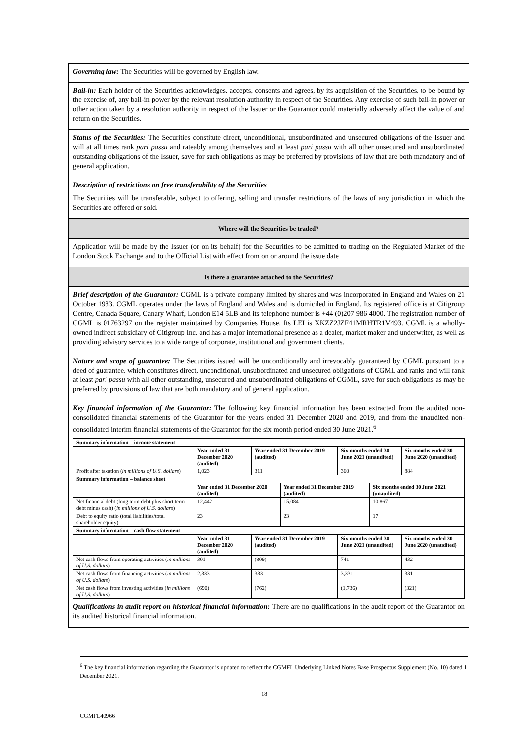Governing law: The Securities will be governed by English law.
Bail-in: Each holder of the Securities acknowledges, accepts, consents and agrees, by its acquisition of the Securities, to be bound by the exercise of, any bail-in power by the relevant resolution authority in respect of the Securities. Any exercise of such bail-in power or other action taken by a resolution authority in respect of the Issuer or the Guarantor could materially adversely affect the value of and return on the Securities.
Status of the Securities: The Securities constitute direct, unconditional, unsubordinated and unsecured obligations of the Issuer and will at all times rank pari passu and rateably among themselves and at least pari passu with all other unsecured and unsubordinated outstanding obligations of the Issuer, save for such obligations as may be preferred by provisions of law that are both mandatory and of general application.
Description of restrictions on free transferability of the Securities
The Securities will be transferable, subject to offering, selling and transfer restrictions of the laws of any jurisdiction in which the Securities are offered or sold.
Where will the Securities be traded?
Application will be made by the Issuer (or on its behalf) for the Securities to be admitted to trading on the Regulated Market of the London Stock Exchange and to the Official List with effect from on or around the issue date
Is there a guarantee attached to the Securities?
Brief description of the Guarantor: CGML is a private company limited by shares and was incorporated in England and Wales on 21 October 1983. CGML operates under the laws of England and Wales and is domiciled in England. Its registered office is at Citigroup Centre, Canada Square, Canary Wharf, London E14 5LB and its telephone number is +44 (0)207 986 4000. The registration number of CGML is 01763297 on the register maintained by Companies House. Its LEI is XKZZ2JZF41MRHTR1V493. CGML is a wholly-owned indirect subsidiary of Citigroup Inc. and has a major international presence as a dealer, market maker and underwriter, as well as providing advisory services to a wide range of corporate, institutional and government clients.
Nature and scope of guarantee: The Securities issued will be unconditionally and irrevocably guaranteed by CGML pursuant to a deed of guarantee, which constitutes direct, unconditional, unsubordinated and unsecured obligations of CGML and ranks and will rank at least pari passu with all other outstanding, unsecured and unsubordinated obligations of CGML, save for such obligations as may be preferred by provisions of law that are both mandatory and of general application.
Key financial information of the Guarantor: The following key financial information has been extracted from the audited non-consolidated financial statements of the Guarantor for the years ended 31 December 2020 and 2019, and from the unaudited non-consolidated interim financial statements of the Guarantor for the six month period ended 30 June 2021.<sup>6</sup>
| Summary information – income statement | | | | | | |
| --- | --- | --- | --- | --- | --- | --- |
| | Year ended 31 December 2020 (audited) | Year ended 31 December 2019 (audited) | | Six months ended 30 June 2021 (unaudited) | | Six months ended 30 June 2020 (unaudited) |
| Profit after taxation ( in millions of U.S. dollars ) | 1,023 | 311 | | 360 | | 884 |
| Summary information – balance sheet | | | | | | |
| | Year ended 31 December 2020 (audited) | | Year ended 31 December 2019 (audited) | | Six months ended 30 June 2021 (unaudited) | |
| Net financial debt (long term debt plus short term debt minus cash) ( in millions of U.S. dollars ) | 12,442 | | 15,084 | | 10,867 | |
| Debt to equity ratio (total liabilities/total shareholder equity) | 23 | | 23 | | 17 | |
| Summary information – cash flow statement | | | | | | |
| | Year ended 31 December 2020 (audited) | Year ended 31 December 2019 (audited) | | Six months ended 30 June 2021 (unaudited) | | Six months ended 30 June 2020 (unaudited) |
| Net cash flows from operating activities ( in millions of U.S. dollars ) | 301 | (809) | | 741 | | 432 |
| Net cash flows from financing activities ( in millions of U.S. dollars ) | 2,333 | 333 | | 3,331 | | 331 |
| Net cash flows from investing activities ( in millions of U.S. dollars ) | (690) | (762) | | (1,736) | | (321) |
Qualifications in audit report on historical financial information: There are no qualifications in the audit report of the Guarantor on its audited historical financial information.
<sup>6</sup> The key financial information regarding the Guarantor is updated to reflect the CGMFL Underlying Linked Notes Base Prospectus Supplement (No. 10) dated 1 December 2021.
18
CGMFL40966